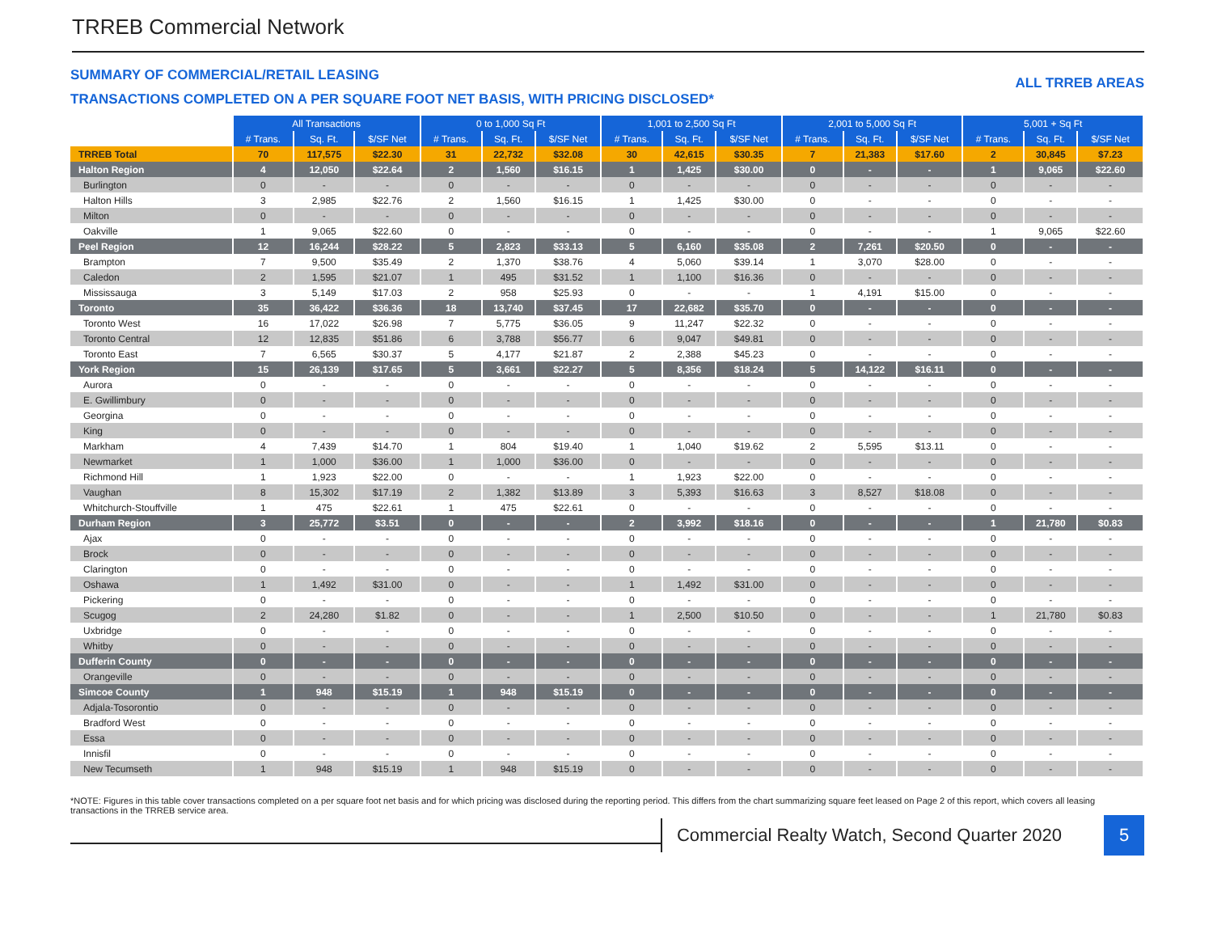TRREB Commercial Network
SUMMARY OF COMMERCIAL/RETAIL LEASING
TRANSACTIONS COMPLETED ON A PER SQUARE FOOT NET BASIS, WITH PRICING DISCLOSED*
ALL TRREB AREAS
| | All Transactions | | | 0 to 1,000 Sq Ft | | | 1,001 to 2,500 Sq Ft | | | 2,001 to 5,000 Sq Ft | | | 5,001 + Sq Ft | | |
| | # Trans. | Sq. Ft. | $/SF Net | # Trans. | Sq. Ft. | $/SF Net | # Trans. | Sq. Ft. | $/SF Net | # Trans. | Sq. Ft. | $/SF Net | # Trans. | Sq. Ft. | $/SF Net |
| TRREB Total | 70 | 117,575 | $22.30 | 31 | 22,732 | $32.08 | 30 | 42,615 | $30.35 | 7 | 21,383 | $17.60 | 2 | 30,845 | $7.23 |
| Halton Region | 4 | 12,050 | $22.64 | 2 | 1,560 | $16.15 | 1 | 1,425 | $30.00 | 0 | - | - | 1 | 9,065 | $22.60 |
| Burlington | 0 | - | - | 0 | - | - | 0 | - | - | 0 | - | - | 0 | - | - |
| Halton Hills | 3 | 2,985 | $22.76 | 2 | 1,560 | $16.15 | 1 | 1,425 | $30.00 | 0 | - | - | 0 | - | - |
| Milton | 0 | - | - | 0 | - | - | 0 | - | - | 0 | - | - | 0 | - | - |
| Oakville | 1 | 9,065 | $22.60 | 0 | - | - | 0 | - | - | 0 | - | - | 1 | 9,065 | $22.60 |
| Peel Region | 12 | 16,244 | $28.22 | 5 | 2,823 | $33.13 | 5 | 6,160 | $35.08 | 2 | 7,261 | $20.50 | 0 | - | - |
| Brampton | 7 | 9,500 | $35.49 | 2 | 1,370 | $38.76 | 4 | 5,060 | $39.14 | 1 | 3,070 | $28.00 | 0 | - | - |
| Caledon | 2 | 1,595 | $21.07 | 1 | 495 | $31.52 | 1 | 1,100 | $16.36 | 0 | - | - | 0 | - | - |
| Mississauga | 3 | 5,149 | $17.03 | 2 | 958 | $25.93 | 0 | - | - | 1 | 4,191 | $15.00 | 0 | - | - |
| Toronto | 35 | 36,422 | $36.36 | 18 | 13,740 | $37.45 | 17 | 22,682 | $35.70 | 0 | - | - | 0 | - | - |
| Toronto West | 16 | 17,022 | $26.98 | 7 | 5,775 | $36.05 | 9 | 11,247 | $22.32 | 0 | - | - | 0 | - | - |
| Toronto Central | 12 | 12,835 | $51.86 | 6 | 3,788 | $56.77 | 6 | 9,047 | $49.81 | 0 | - | - | 0 | - | - |
| Toronto East | 7 | 6,565 | $30.37 | 5 | 4,177 | $21.87 | 2 | 2,388 | $45.23 | 0 | - | - | 0 | - | - |
| York Region | 15 | 26,139 | $17.65 | 5 | 3,661 | $22.27 | 5 | 8,356 | $18.24 | 5 | 14,122 | $16.11 | 0 | - | - |
| Aurora | 0 | - | - | 0 | - | - | 0 | - | - | 0 | - | - | 0 | - | - |
| E. Gwillimbury | 0 | - | - | 0 | - | - | 0 | - | - | 0 | - | - | 0 | - | - |
| Georgina | 0 | - | - | 0 | - | - | 0 | - | - | 0 | - | - | 0 | - | - |
| King | 0 | - | - | 0 | - | - | 0 | - | - | 0 | - | - | 0 | - | - |
| Markham | 4 | 7,439 | $14.70 | 1 | 804 | $19.40 | 1 | 1,040 | $19.62 | 2 | 5,595 | $13.11 | 0 | - | - |
| Newmarket | 1 | 1,000 | $36.00 | 1 | 1,000 | $36.00 | 0 | - | - | 0 | - | - | 0 | - | - |
| Richmond Hill | 1 | 1,923 | $22.00 | 0 | - | - | 1 | 1,923 | $22.00 | 0 | - | - | 0 | - | - |
| Vaughan | 8 | 15,302 | $17.19 | 2 | 1,382 | $13.89 | 3 | 5,393 | $16.63 | 3 | 8,527 | $18.08 | 0 | - | - |
| Whitchurch-Stouffville | 1 | 475 | $22.61 | 1 | 475 | $22.61 | 0 | - | - | 0 | - | - | 0 | - | - |
| Durham Region | 3 | 25,772 | $3.51 | 0 | - | - | 2 | 3,992 | $18.16 | 0 | - | - | 1 | 21,780 | $0.83 |
| Ajax | 0 | - | - | 0 | - | - | 0 | - | - | 0 | - | - | 0 | - | - |
| Brock | 0 | - | - | 0 | - | - | 0 | - | - | 0 | - | - | 0 | - | - |
| Clarington | 0 | - | - | 0 | - | - | 0 | - | - | 0 | - | - | 0 | - | - |
| Oshawa | 1 | 1,492 | $31.00 | 0 | - | - | 1 | 1,492 | $31.00 | 0 | - | - | 0 | - | - |
| Pickering | 0 | - | - | 0 | - | - | 0 | - | - | 0 | - | - | 0 | - | - |
| Scugog | 2 | 24,280 | $1.82 | 0 | - | - | 1 | 2,500 | $10.50 | 0 | - | - | 1 | 21,780 | $0.83 |
| Uxbridge | 0 | - | - | 0 | - | - | 0 | - | - | 0 | - | - | 0 | - | - |
| Whitby | 0 | - | - | 0 | - | - | 0 | - | - | 0 | - | - | 0 | - | - |
| Dufferin County | 0 | - | - | 0 | - | - | 0 | - | - | 0 | - | - | 0 | - | - |
| Orangeville | 0 | - | - | 0 | - | - | 0 | - | - | 0 | - | - | 0 | - | - |
| Simcoe County | 1 | 948 | $15.19 | 1 | 948 | $15.19 | 0 | - | - | 0 | - | - | 0 | - | - |
| Adjala-Tosorontio | 0 | - | - | 0 | - | - | 0 | - | - | 0 | - | - | 0 | - | - |
| Bradford West | 0 | - | - | 0 | - | - | 0 | - | - | 0 | - | - | 0 | - | - |
| Essa | 0 | - | - | 0 | - | - | 0 | - | - | 0 | - | - | 0 | - | - |
| Innisfil | 0 | - | - | 0 | - | - | 0 | - | - | 0 | - | - | 0 | - | - |
| New Tecumseth | 1 | 948 | $15.19 | 1 | 948 | $15.19 | 0 | - | - | 0 | - | - | 0 | - | - |
*NOTE: Figures in this table cover transactions completed on a per square foot net basis and for which pricing was disclosed during the reporting period. This differs from the chart summarizing square feet leased on Page 2 of this report, which covers all leasing transactions in the TRREB service area.
Commercial Realty Watch, Second Quarter 2020
5